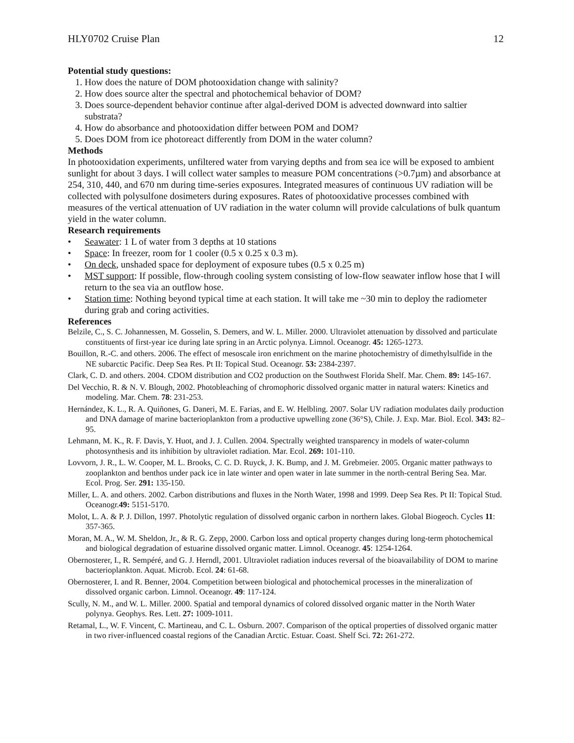HLY0702 Cruise Plan 12
Potential study questions:
1. How does the nature of DOM photooxidation change with salinity?
2. How does source alter the spectral and photochemical behavior of DOM?
3. Does source-dependent behavior continue after algal-derived DOM is advected downward into saltier substrata?
4. How do absorbance and photooxidation differ between POM and DOM?
5. Does DOM from ice photoreact differently from DOM in the water column?
Methods
In photooxidation experiments, unfiltered water from varying depths and from sea ice will be exposed to ambient sunlight for about 3 days. I will collect water samples to measure POM concentrations (>0.7µm) and absorbance at 254, 310, 440, and 670 nm during time-series exposures. Integrated measures of continuous UV radiation will be collected with polysulfone dosimeters during exposures. Rates of photooxidative processes combined with measures of the vertical attenuation of UV radiation in the water column will provide calculations of bulk quantum yield in the water column.
Research requirements
• Seawater: 1 L of water from 3 depths at 10 stations
• Space: In freezer, room for 1 cooler (0.5 x 0.25 x 0.3 m).
• On deck, unshaded space for deployment of exposure tubes (0.5 x 0.25 m)
• MST support: If possible, flow-through cooling system consisting of low-flow seawater inflow hose that I will return to the sea via an outflow hose.
• Station time: Nothing beyond typical time at each station. It will take me ~30 min to deploy the radiometer during grab and coring activities.
References
Belzile, C., S. C. Johannessen, M. Gosselin, S. Demers, and W. L. Miller. 2000. Ultraviolet attenuation by dissolved and particulate constituents of first-year ice during late spring in an Arctic polynya. Limnol. Oceanogr. 45: 1265-1273.
Bouillon, R.-C. and others. 2006. The effect of mesoscale iron enrichment on the marine photochemistry of dimethylsulfide in the NE subarctic Pacific. Deep Sea Res. Pt II: Topical Stud. Oceanogr. 53: 2384-2397.
Clark, C. D. and others. 2004. CDOM distribution and CO2 production on the Southwest Florida Shelf. Mar. Chem. 89: 145-167.
Del Vecchio, R. & N. V. Blough, 2002. Photobleaching of chromophoric dissolved organic matter in natural waters: Kinetics and modeling. Mar. Chem. 78: 231-253.
Hernández, K. L., R. A. Quiñones, G. Daneri, M. E. Farias, and E. W. Helbling. 2007. Solar UV radiation modulates daily production and DNA damage of marine bacterioplankton from a productive upwelling zone (36°S), Chile. J. Exp. Mar. Biol. Ecol. 343: 82–95.
Lehmann, M. K., R. F. Davis, Y. Huot, and J. J. Cullen. 2004. Spectrally weighted transparency in models of water-column photosynthesis and its inhibition by ultraviolet radiation. Mar. Ecol. 269: 101-110.
Lovvorn, J. R., L. W. Cooper, M. L. Brooks, C. C. D. Ruyck, J. K. Bump, and J. M. Grebmeier. 2005. Organic matter pathways to zooplankton and benthos under pack ice in late winter and open water in late summer in the north-central Bering Sea. Mar. Ecol. Prog. Ser. 291: 135-150.
Miller, L. A. and others. 2002. Carbon distributions and fluxes in the North Water, 1998 and 1999. Deep Sea Res. Pt II: Topical Stud. Oceanogr.49: 5151-5170.
Molot, L. A. & P. J. Dillon, 1997. Photolytic regulation of dissolved organic carbon in northern lakes. Global Biogeoch. Cycles 11: 357-365.
Moran, M. A., W. M. Sheldon, Jr., & R. G. Zepp, 2000. Carbon loss and optical property changes during long-term photochemical and biological degradation of estuarine dissolved organic matter. Limnol. Oceanogr. 45: 1254-1264.
Obernosterer, I., R. Sempéré, and G. J. Herndl, 2001. Ultraviolet radiation induces reversal of the bioavailability of DOM to marine bacterioplankton. Aquat. Microb. Ecol. 24: 61-68.
Obernosterer, I. and R. Benner, 2004. Competition between biological and photochemical processes in the mineralization of dissolved organic carbon. Limnol. Oceanogr. 49: 117-124.
Scully, N. M., and W. L. Miller. 2000. Spatial and temporal dynamics of colored dissolved organic matter in the North Water polynya. Geophys. Res. Lett. 27: 1009-1011.
Retamal, L., W. F. Vincent, C. Martineau, and C. L. Osburn. 2007. Comparison of the optical properties of dissolved organic matter in two river-influenced coastal regions of the Canadian Arctic. Estuar. Coast. Shelf Sci. 72: 261-272.